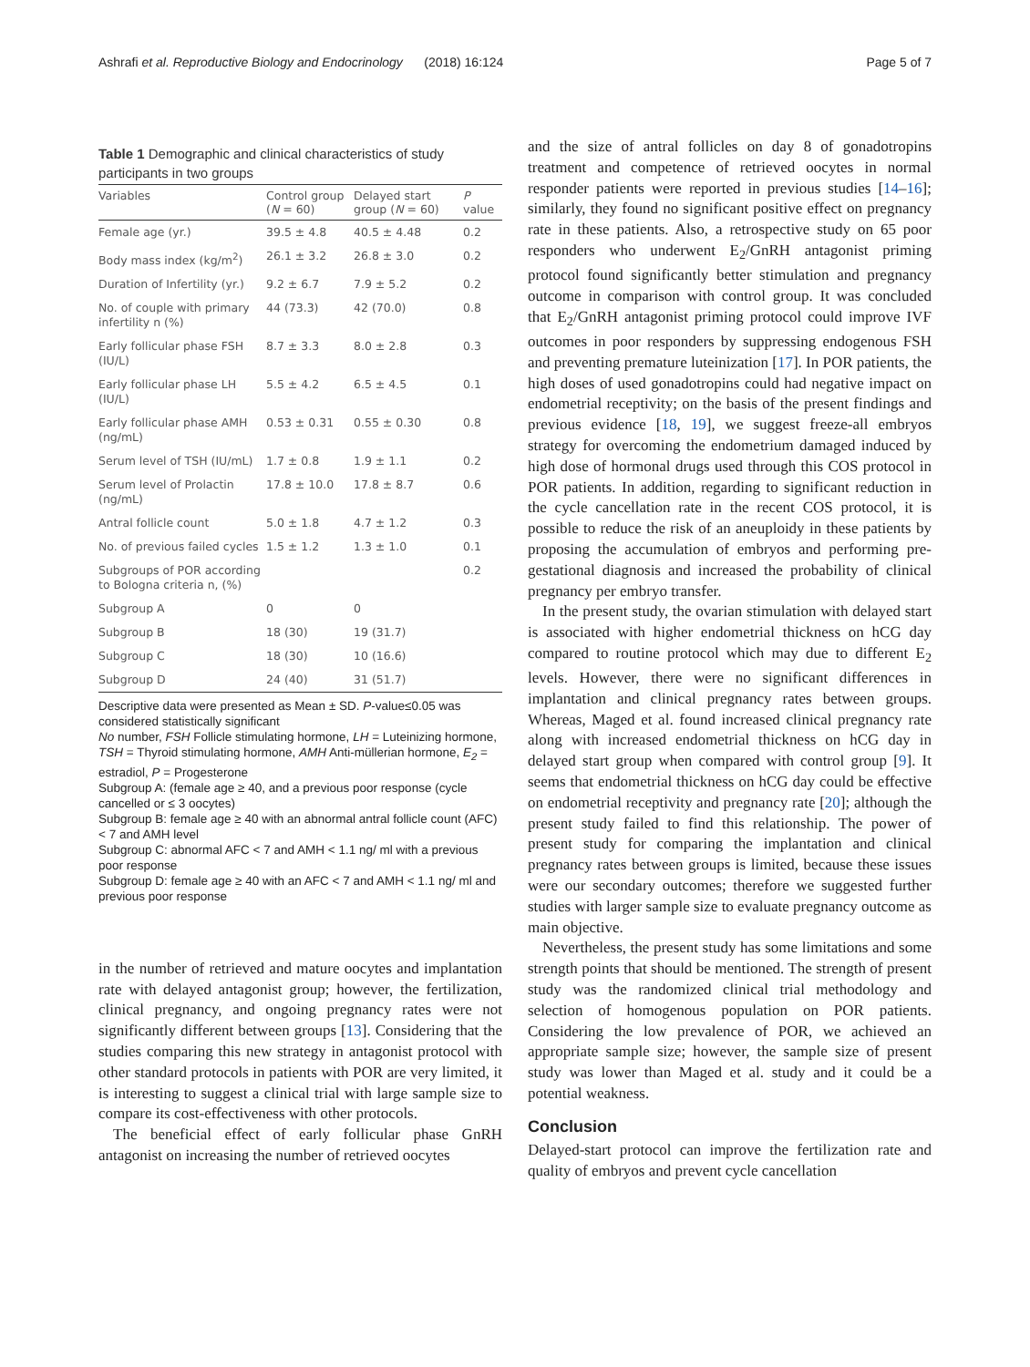Ashrafi et al. Reproductive Biology and Endocrinology (2018) 16:124 Page 5 of 7
Table 1 Demographic and clinical characteristics of study participants in two groups
| Variables | Control group ( N = 60) | Delayed start group ( N = 60) | P value |
| --- | --- | --- | --- |
| Female age (yr.) | 39.5 ± 4.8 | 40.5 ± 4.48 | 0.2 |
| Body mass index (kg/m<sup>2</sup>) | 26.1 ± 3.2 | 26.8 ± 3.0 | 0.2 |
| Duration of Infertility (yr.) | 9.2 ± 6.7 | 7.9 ± 5.2 | 0.2 |
| No. of couple with primary infertility n (%) | 44 (73.3) | 42 (70.0) | 0.8 |
| Early follicular phase FSH (IU/L) | 8.7 ± 3.3 | 8.0 ± 2.8 | 0.3 |
| Early follicular phase LH (IU/L) | 5.5 ± 4.2 | 6.5 ± 4.5 | 0.1 |
| Early follicular phase AMH (ng/mL) | 0.53 ± 0.31 | 0.55 ± 0.30 | 0.8 |
| Serum level of TSH (IU/mL) | 1.7 ± 0.8 | 1.9 ± 1.1 | 0.2 |
| Serum level of Prolactin (ng/mL) | 17.8 ± 10.0 | 17.8 ± 8.7 | 0.6 |
| Antral follicle count | 5.0 ± 1.8 | 4.7 ± 1.2 | 0.3 |
| No. of previous failed cycles | 1.5 ± 1.2 | 1.3 ± 1.0 | 0.1 |
| Subgroups of POR according to Bologna criteria n, (%) | | | 0.2 |
| Subgroup A | 0 | 0 | |
| Subgroup B | 18 (30) | 19 (31.7) | |
| Subgroup C | 18 (30) | 10 (16.6) | |
| Subgroup D | 24 (40) | 31 (51.7) | |
Descriptive data were presented as Mean ± SD. P-value≤0.05 was considered statistically significant
No number, FSH Follicle stimulating hormone, LH = Luteinizing hormone, TSH = Thyroid stimulating hormone, AMH Anti-müllerian hormone, E<sub>2</sub> = estradiol, P = Progesterone
Subgroup A: (female age ≥ 40, and a previous poor response (cycle cancelled or ≤ 3 oocytes)
Subgroup B: female age ≥ 40 with an abnormal antral follicle count (AFC) < 7 and AMH level
Subgroup C: abnormal AFC < 7 and AMH < 1.1 ng/ ml with a previous poor response
Subgroup D: female age ≥ 40 with an AFC < 7 and AMH < 1.1 ng/ ml and previous poor response
in the number of retrieved and mature oocytes and implantation rate with delayed antagonist group; however, the fertilization, clinical pregnancy, and ongoing pregnancy rates were not significantly different between groups [13]. Considering that the studies comparing this new strategy in antagonist protocol with other standard protocols in patients with POR are very limited, it is interesting to suggest a clinical trial with large sample size to compare its cost-effectiveness with other protocols.
The beneficial effect of early follicular phase GnRH antagonist on increasing the number of retrieved oocytes
and the size of antral follicles on day 8 of gonadotropins treatment and competence of retrieved oocytes in normal responder patients were reported in previous studies [14–16]; similarly, they found no significant positive effect on pregnancy rate in these patients. Also, a retrospective study on 65 poor responders who underwent E<sub>2</sub>/GnRH antagonist priming protocol found significantly better stimulation and pregnancy outcome in comparison with control group. It was concluded that E<sub>2</sub>/GnRH antagonist priming protocol could improve IVF outcomes in poor responders by suppressing endogenous FSH and preventing premature luteinization [17]. In POR patients, the high doses of used gonadotropins could had negative impact on endometrial receptivity; on the basis of the present findings and previous evidence [18, 19], we suggest freeze-all embryos strategy for overcoming the endometrium damaged induced by high dose of hormonal drugs used through this COS protocol in POR patients. In addition, regarding to significant reduction in the cycle cancellation rate in the recent COS protocol, it is possible to reduce the risk of an aneuploidy in these patients by proposing the accumulation of embryos and performing pre-gestational diagnosis and increased the probability of clinical pregnancy per embryo transfer.
In the present study, the ovarian stimulation with delayed start is associated with higher endometrial thickness on hCG day compared to routine protocol which may due to different E<sub>2</sub> levels. However, there were no significant differences in implantation and clinical pregnancy rates between groups. Whereas, Maged et al. found increased clinical pregnancy rate along with increased endometrial thickness on hCG day in delayed start group when compared with control group [9]. It seems that endometrial thickness on hCG day could be effective on endometrial receptivity and pregnancy rate [20]; although the present study failed to find this relationship. The power of present study for comparing the implantation and clinical pregnancy rates between groups is limited, because these issues were our secondary outcomes; therefore we suggested further studies with larger sample size to evaluate pregnancy outcome as main objective.
Nevertheless, the present study has some limitations and some strength points that should be mentioned. The strength of present study was the randomized clinical trial methodology and selection of homogenous population on POR patients. Considering the low prevalence of POR, we achieved an appropriate sample size; however, the sample size of present study was lower than Maged et al. study and it could be a potential weakness.
Conclusion
Delayed-start protocol can improve the fertilization rate and quality of embryos and prevent cycle cancellation